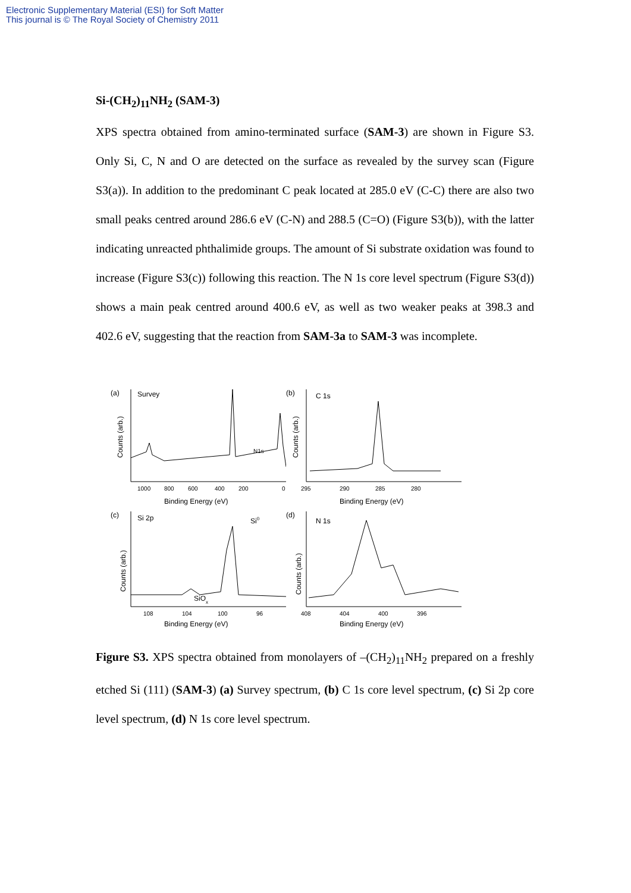Electronic Supplementary Material (ESI) for Soft Matter
This journal is © The Royal Society of Chemistry 2011
Si-(CH<sub>2</sub>)<sub>11</sub>NH<sub>2</sub> (SAM-3)
XPS spectra obtained from amino-terminated surface (SAM-3) are shown in Figure S3. Only Si, C, N and O are detected on the surface as revealed by the survey scan (Figure S3(a)). In addition to the predominant C peak located at 285.0 eV (C-C) there are also two small peaks centred around 286.6 eV (C-N) and 288.5 (C=O) (Figure S3(b)), with the latter indicating unreacted phthalimide groups. The amount of Si substrate oxidation was found to increase (Figure S3(c)) following this reaction. The N 1s core level spectrum (Figure S3(d)) shows a main peak centred around 400.6 eV, as well as two weaker peaks at 398.3 and 402.6 eV, suggesting that the reaction from SAM-3a to SAM-3 was incomplete.
(a)
Survey
Counts (arb.)
N1s
1000
800
600
400
200
0
Binding Energy (eV)
(b)
C 1s
Counts (arb.)
295
290
285
280
Binding Energy (eV)
(c)
Si 2p
Si0
SiOx
Counts (arb.)
108
104
100
96
Binding Energy (eV)
(d)
N 1s
Counts (arb.)
408
404
400
396
Binding Energy (eV)
Figure S3. XPS spectra obtained from monolayers of –(CH<sub>2</sub>)<sub>11</sub>NH<sub>2</sub> prepared on a freshly etched Si (111) (SAM-3) (a) Survey spectrum, (b) C 1s core level spectrum, (c) Si 2p core level spectrum, (d) N 1s core level spectrum.